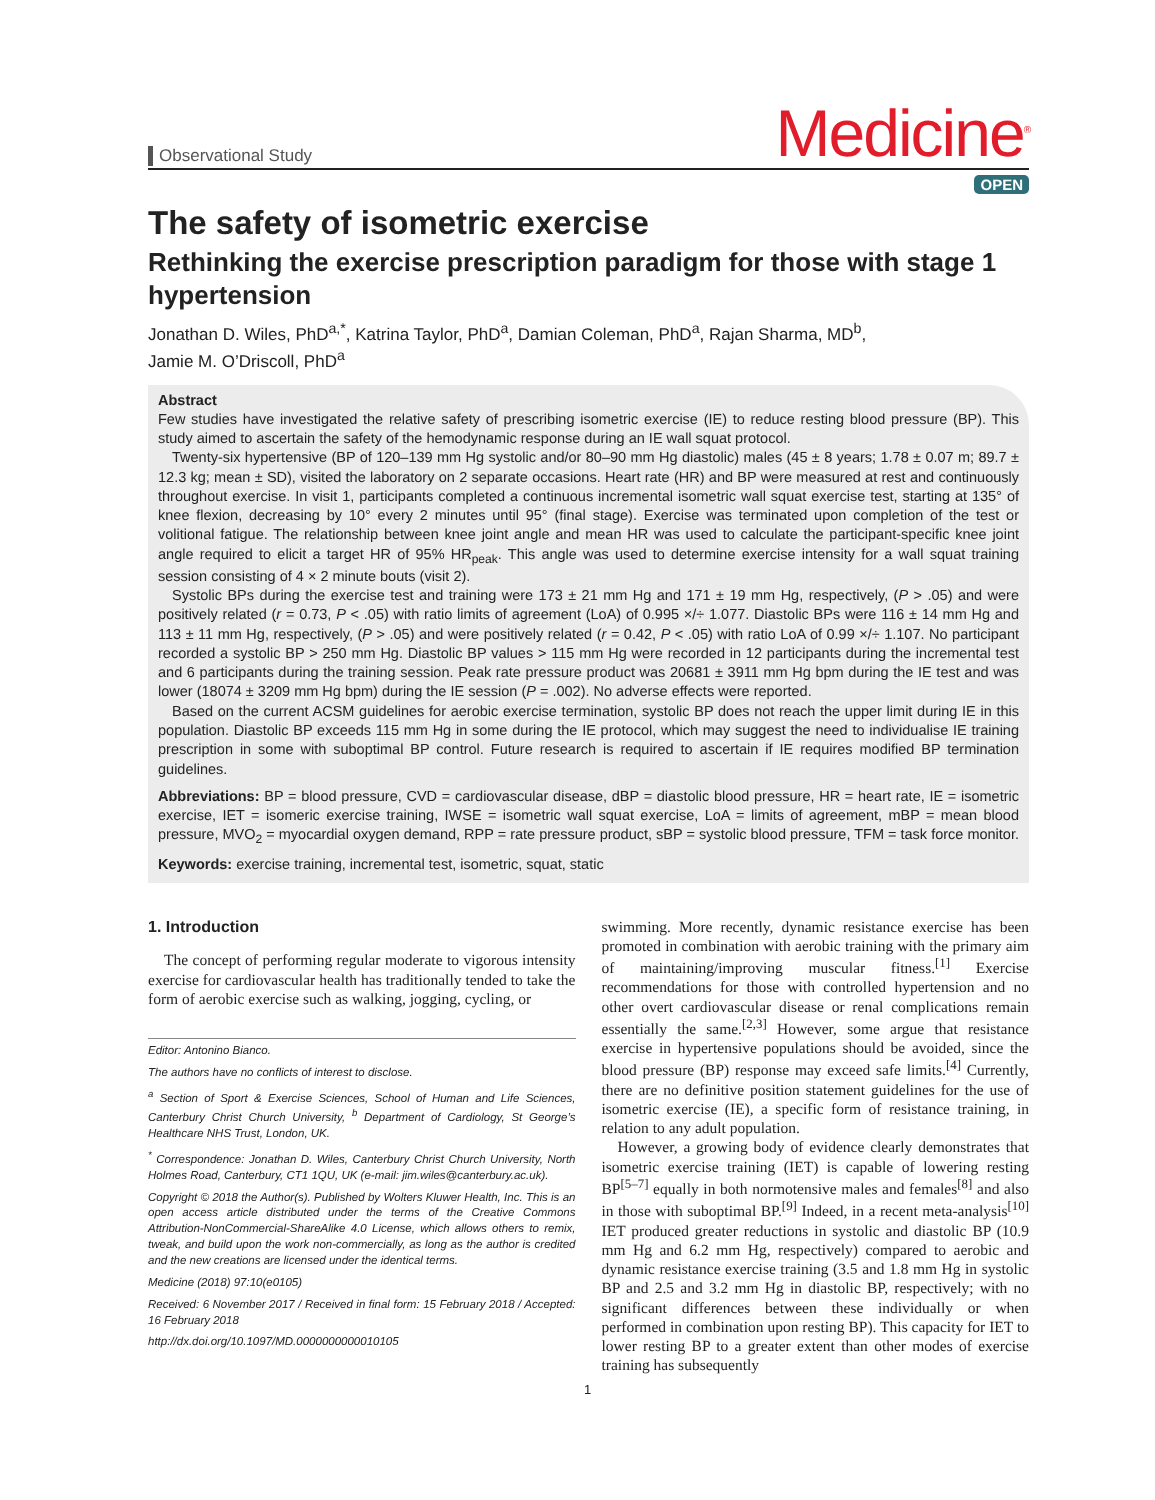Observational Study
Medicine<sup>®</sup>
OPEN
The safety of isometric exercise
Rethinking the exercise prescription paradigm for those with stage 1 hypertension
Jonathan D. Wiles, PhD<sup>a,*</sup>, Katrina Taylor, PhD<sup>a</sup>, Damian Coleman, PhD<sup>a</sup>, Rajan Sharma, MD<sup>b</sup>,
Jamie M. O’Driscoll, PhD<sup>a</sup>
Abstract
Few studies have investigated the relative safety of prescribing isometric exercise (IE) to reduce resting blood pressure (BP). This study aimed to ascertain the safety of the hemodynamic response during an IE wall squat protocol.
Twenty-six hypertensive (BP of 120–139 mm Hg systolic and/or 80–90 mm Hg diastolic) males (45 ± 8 years; 1.78 ± 0.07 m; 89.7 ± 12.3 kg; mean ± SD), visited the laboratory on 2 separate occasions. Heart rate (HR) and BP were measured at rest and continuously throughout exercise. In visit 1, participants completed a continuous incremental isometric wall squat exercise test, starting at 135° of knee flexion, decreasing by 10° every 2 minutes until 95° (final stage). Exercise was terminated upon completion of the test or volitional fatigue. The relationship between knee joint angle and mean HR was used to calculate the participant-specific knee joint angle required to elicit a target HR of 95% HR<sub>peak</sub>. This angle was used to determine exercise intensity for a wall squat training session consisting of 4 × 2 minute bouts (visit 2).
Systolic BPs during the exercise test and training were 173 ± 21 mm Hg and 171 ± 19 mm Hg, respectively, (P > .05) and were positively related (r = 0.73, P < .05) with ratio limits of agreement (LoA) of 0.995 ×/÷ 1.077. Diastolic BPs were 116 ± 14 mm Hg and 113 ± 11 mm Hg, respectively, (P > .05) and were positively related (r = 0.42, P < .05) with ratio LoA of 0.99 ×/÷ 1.107. No participant recorded a systolic BP > 250 mm Hg. Diastolic BP values > 115 mm Hg were recorded in 12 participants during the incremental test and 6 participants during the training session. Peak rate pressure product was 20681 ± 3911 mm Hg bpm during the IE test and was lower (18074 ± 3209 mm Hg bpm) during the IE session (P = .002). No adverse effects were reported.
Based on the current ACSM guidelines for aerobic exercise termination, systolic BP does not reach the upper limit during IE in this population. Diastolic BP exceeds 115 mm Hg in some during the IE protocol, which may suggest the need to individualise IE training prescription in some with suboptimal BP control. Future research is required to ascertain if IE requires modified BP termination guidelines.
Abbreviations: BP = blood pressure, CVD = cardiovascular disease, dBP = diastolic blood pressure, HR = heart rate, IE = isometric exercise, IET = isomeric exercise training, IWSE = isometric wall squat exercise, LoA = limits of agreement, mBP = mean blood pressure, MVO<sub>2</sub> = myocardial oxygen demand, RPP = rate pressure product, sBP = systolic blood pressure, TFM = task force monitor.
Keywords: exercise training, incremental test, isometric, squat, static
1. Introduction
The concept of performing regular moderate to vigorous intensity exercise for cardiovascular health has traditionally tended to take the form of aerobic exercise such as walking, jogging, cycling, or
Editor: Antonino Bianco.
The authors have no conflicts of interest to disclose.
<sup>a</sup> Section of Sport & Exercise Sciences, School of Human and Life Sciences, Canterbury Christ Church University, <sup>b</sup> Department of Cardiology, St George’s Healthcare NHS Trust, London, UK.
<sup>*</sup> Correspondence: Jonathan D. Wiles, Canterbury Christ Church University, North Holmes Road, Canterbury, CT1 1QU, UK (e-mail: jim.wiles@canterbury.ac.uk).
Copyright © 2018 the Author(s). Published by Wolters Kluwer Health, Inc. This is an open access article distributed under the terms of the Creative Commons Attribution-NonCommercial-ShareAlike 4.0 License, which allows others to remix, tweak, and build upon the work non-commercially, as long as the author is credited and the new creations are licensed under the identical terms.
Medicine (2018) 97:10(e0105)
Received: 6 November 2017 / Received in final form: 15 February 2018 / Accepted: 16 February 2018
http://dx.doi.org/10.1097/MD.0000000000010105
swimming. More recently, dynamic resistance exercise has been promoted in combination with aerobic training with the primary aim of maintaining/improving muscular fitness.<sup>[1]</sup> Exercise recommendations for those with controlled hypertension and no other overt cardiovascular disease or renal complications remain essentially the same.<sup>[2,3]</sup> However, some argue that resistance exercise in hypertensive populations should be avoided, since the blood pressure (BP) response may exceed safe limits.<sup>[4]</sup> Currently, there are no definitive position statement guidelines for the use of isometric exercise (IE), a specific form of resistance training, in relation to any adult population.
However, a growing body of evidence clearly demonstrates that isometric exercise training (IET) is capable of lowering resting BP<sup>[5–7]</sup> equally in both normotensive males and females<sup>[8]</sup> and also in those with suboptimal BP.<sup>[9]</sup> Indeed, in a recent meta-analysis<sup>[10]</sup> IET produced greater reductions in systolic and diastolic BP (10.9 mm Hg and 6.2 mm Hg, respectively) compared to aerobic and dynamic resistance exercise training (3.5 and 1.8 mm Hg in systolic BP and 2.5 and 3.2 mm Hg in diastolic BP, respectively; with no significant differences between these individually or when performed in combination upon resting BP). This capacity for IET to lower resting BP to a greater extent than other modes of exercise training has subsequently
1